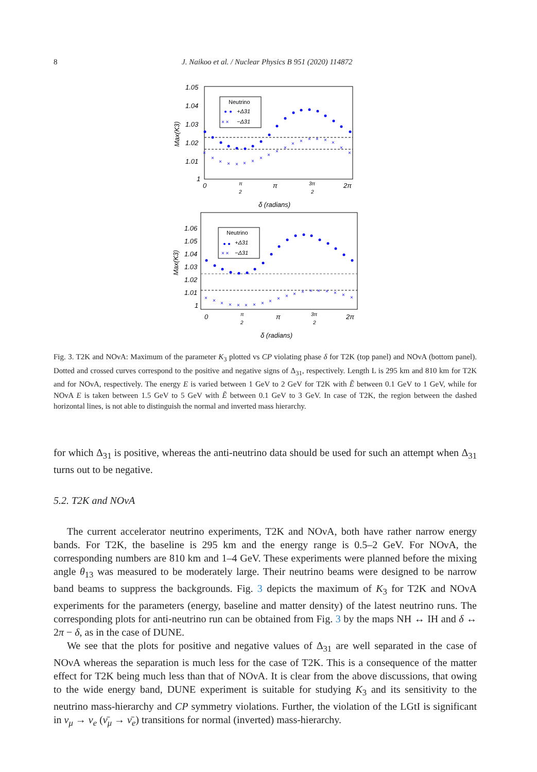8
J. Naikoo et al. / Nuclear Physics B 951 (2020) 114872
1.05
1.04
1.03
1.02
1.01
1
Max(K3)
0
π
2
π
3π
2
2π
δ (radians)
Neutrino
+Δ31
−Δ31
× ×
×
×
×
×
×
×
×
×
×
×
×
×
×
×
×
×
×
×
×
1.06
1.05
1.04
1.03
1.02
1.01
1
Max(K3)
0
π
2
π
3π
2
2π
δ (radians)
Neutrino
+Δ31
−Δ31
× ×
×
×
×
×
×
×
×
×
×
×
×
×
×
×
×
×
×
×
×
Fig. 3. T2K and NOνA: Maximum of the parameter K<sub>3</sub> plotted vs CP violating phase δ for T2K (top panel) and NOνA (bottom panel). Dotted and crossed curves correspond to the positive and negative signs of Δ<sub>31</sub>, respectively. Length L is 295 km and 810 km for T2K and for NOνA, respectively. The energy E is varied between 1 GeV to 2 GeV for T2K with Ẽ between 0.1 GeV to 1 GeV, while for NOνA E is taken between 1.5 GeV to 5 GeV with Ẽ between 0.1 GeV to 3 GeV. In case of T2K, the region between the dashed horizontal lines, is not able to distinguish the normal and inverted mass hierarchy.
for which Δ<sub>31</sub> is positive, whereas the anti-neutrino data should be used for such an attempt when Δ<sub>31</sub> turns out to be negative.
5.2. T2K and NOνA
The current accelerator neutrino experiments, T2K and NOνA, both have rather narrow energy bands. For T2K, the baseline is 295 km and the energy range is 0.5–2 GeV. For NOνA, the corresponding numbers are 810 km and 1–4 GeV. These experiments were planned before the mixing angle θ<sub>13</sub> was measured to be moderately large. Their neutrino beams were designed to be narrow band beams to suppress the backgrounds. Fig. 3 depicts the maximum of K<sub>3</sub> for T2K and NOνA experiments for the parameters (energy, baseline and matter density) of the latest neutrino runs. The corresponding plots for anti-neutrino run can be obtained from Fig. 3 by the maps NH ↔ IH and δ ↔ 2π − δ, as in the case of DUNE.
We see that the plots for positive and negative values of Δ<sub>31</sub> are well separated in the case of NOνA whereas the separation is much less for the case of T2K. This is a consequence of the matter effect for T2K being much less than that of NOνA. It is clear from the above discussions, that owing to the wide energy band, DUNE experiment is suitable for studying K<sub>3</sub> and its sensitivity to the neutrino mass-hierarchy and CP symmetry violations. Further, the violation of the LGtI is significant in ν<sub>μ</sub> → ν<sub>e</sub> (ν̄<sub>μ</sub> → ν̄<sub>e</sub>) transitions for normal (inverted) mass-hierarchy.